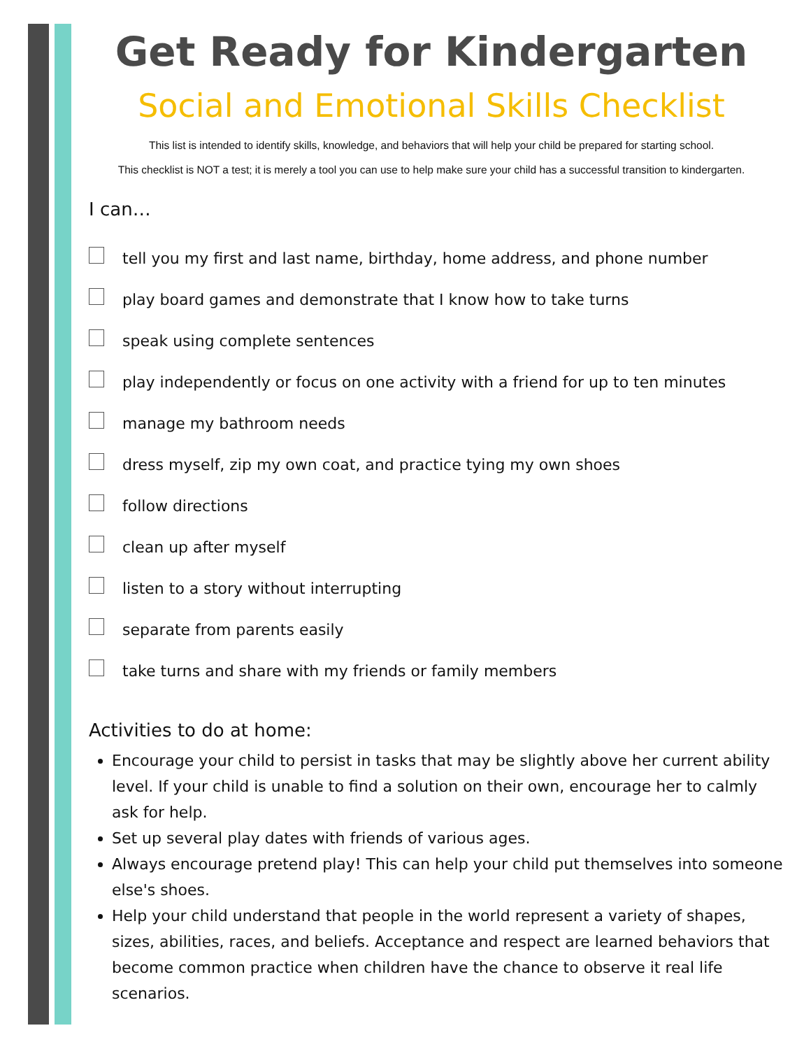Get Ready for Kindergarten
Social and Emotional Skills Checklist
This list is intended to identify skills, knowledge, and behaviors that will help your child be prepared for starting school.
This checklist is NOT a test; it is merely a tool you can use to help make sure your child has a successful transition to kindergarten.
I can…
tell you my first and last name, birthday, home address, and phone number
play board games and demonstrate that I know how to take turns
speak using complete sentences
play independently or focus on one activity with a friend for up to ten minutes
manage my bathroom needs
dress myself, zip my own coat, and practice tying my own shoes
follow directions
clean up after myself
listen to a story without interrupting
separate from parents easily
take turns and share with my friends or family members
Activities to do at home:
Encourage your child to persist in tasks that may be slightly above her current ability level. If your child is unable to find a solution on their own, encourage her to calmly ask for help.
Set up several play dates with friends of various ages.
Always encourage pretend play! This can help your child put themselves into someone else's shoes.
Help your child understand that people in the world represent a variety of shapes, sizes, abilities, races, and beliefs. Acceptance and respect are learned behaviors that become common practice when children have the chance to observe it real life scenarios.